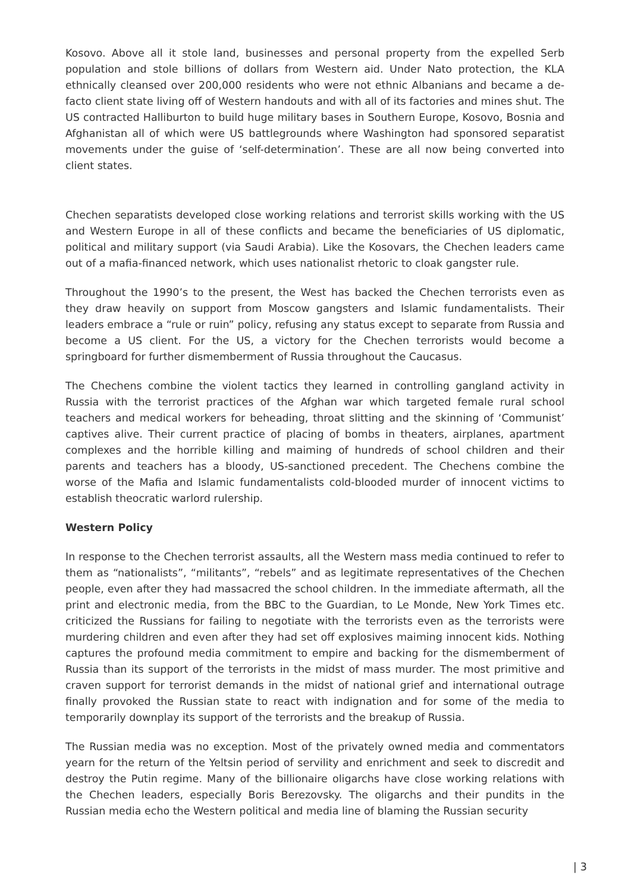Kosovo. Above all it stole land, businesses and personal property from the expelled Serb population and stole billions of dollars from Western aid. Under Nato protection, the KLA ethnically cleansed over 200,000 residents who were not ethnic Albanians and became a de-facto client state living off of Western handouts and with all of its factories and mines shut. The US contracted Halliburton to build huge military bases in Southern Europe, Kosovo, Bosnia and Afghanistan all of which were US battlegrounds where Washington had sponsored separatist movements under the guise of ‘self-determination’. These are all now being converted into client states.
Chechen separatists developed close working relations and terrorist skills working with the US and Western Europe in all of these conflicts and became the beneficiaries of US diplomatic, political and military support (via Saudi Arabia). Like the Kosovars, the Chechen leaders came out of a mafia-financed network, which uses nationalist rhetoric to cloak gangster rule.
Throughout the 1990’s to the present, the West has backed the Chechen terrorists even as they draw heavily on support from Moscow gangsters and Islamic fundamentalists. Their leaders embrace a “rule or ruin” policy, refusing any status except to separate from Russia and become a US client. For the US, a victory for the Chechen terrorists would become a springboard for further dismemberment of Russia throughout the Caucasus.
The Chechens combine the violent tactics they learned in controlling gangland activity in Russia with the terrorist practices of the Afghan war which targeted female rural school teachers and medical workers for beheading, throat slitting and the skinning of ‘Communist’ captives alive. Their current practice of placing of bombs in theaters, airplanes, apartment complexes and the horrible killing and maiming of hundreds of school children and their parents and teachers has a bloody, US-sanctioned precedent. The Chechens combine the worse of the Mafia and Islamic fundamentalists cold-blooded murder of innocent victims to establish theocratic warlord rulership.
Western Policy
In response to the Chechen terrorist assaults, all the Western mass media continued to refer to them as “nationalists”, “militants”, “rebels” and as legitimate representatives of the Chechen people, even after they had massacred the school children. In the immediate aftermath, all the print and electronic media, from the BBC to the Guardian, to Le Monde, New York Times etc. criticized the Russians for failing to negotiate with the terrorists even as the terrorists were murdering children and even after they had set off explosives maiming innocent kids. Nothing captures the profound media commitment to empire and backing for the dismemberment of Russia than its support of the terrorists in the midst of mass murder. The most primitive and craven support for terrorist demands in the midst of national grief and international outrage finally provoked the Russian state to react with indignation and for some of the media to temporarily downplay its support of the terrorists and the breakup of Russia.
The Russian media was no exception. Most of the privately owned media and commentators yearn for the return of the Yeltsin period of servility and enrichment and seek to discredit and destroy the Putin regime. Many of the billionaire oligarchs have close working relations with the Chechen leaders, especially Boris Berezovsky. The oligarchs and their pundits in the Russian media echo the Western political and media line of blaming the Russian security
| 3